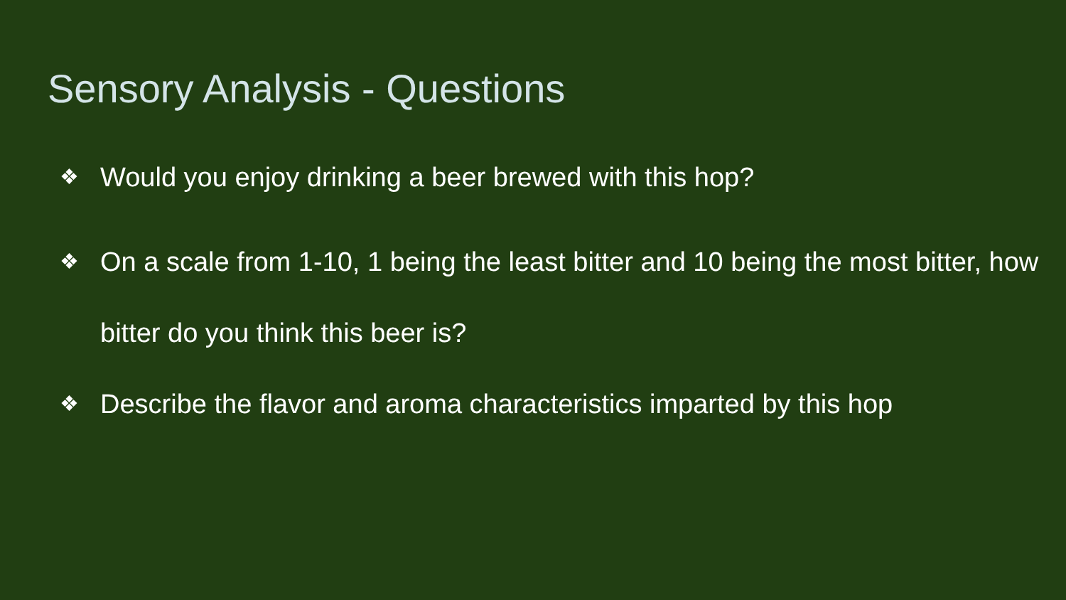Sensory Analysis - Questions
❖ Would you enjoy drinking a beer brewed with this hop?
❖ On a scale from 1-10, 1 being the least bitter and 10 being the most bitter, how bitter do you think this beer is?
❖ Describe the flavor and aroma characteristics imparted by this hop